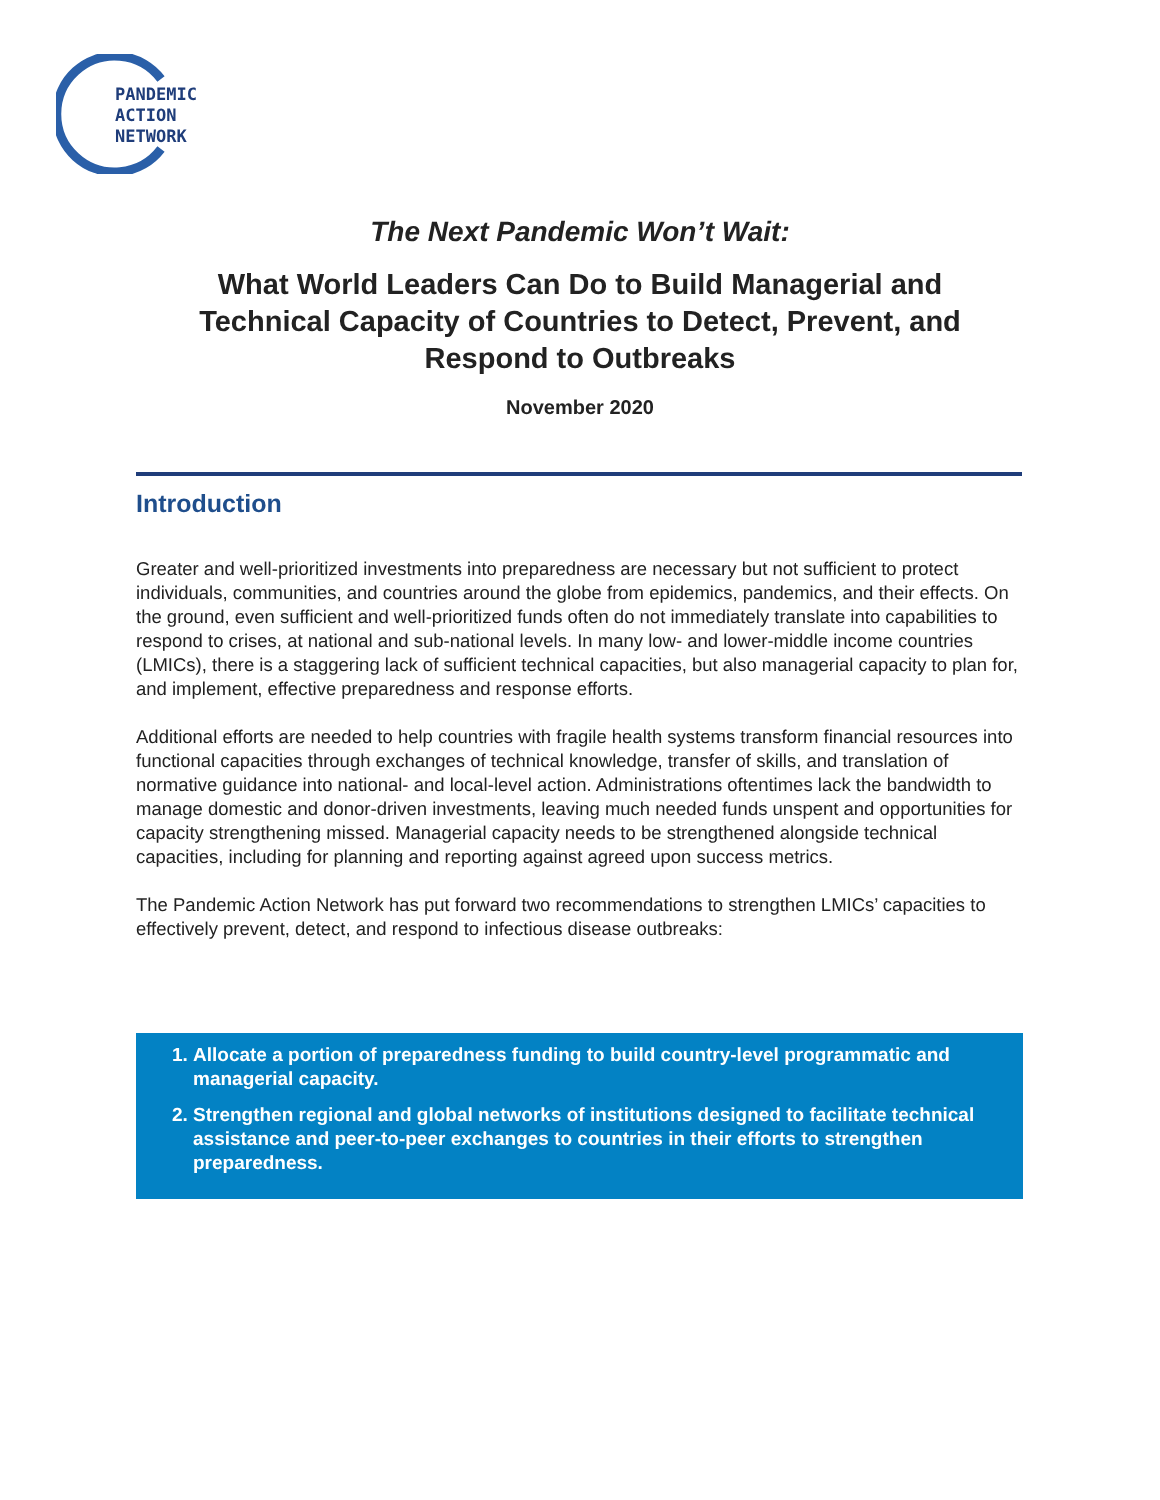PANDEMIC
ACTION
NETWORK
The Next Pandemic Won’t Wait:
What World Leaders Can Do to Build Managerial and Technical Capacity of Countries to Detect, Prevent, and Respond to Outbreaks
November 2020
Introduction
Greater and well-prioritized investments into preparedness are necessary but not sufficient to protect individuals, communities, and countries around the globe from epidemics, pandemics, and their effects. On the ground, even sufficient and well-prioritized funds often do not immediately translate into capabilities to respond to crises, at national and sub-national levels. In many low- and lower-middle income countries (LMICs), there is a staggering lack of sufficient technical capacities, but also managerial capacity to plan for, and implement, effective preparedness and response efforts.
Additional efforts are needed to help countries with fragile health systems transform financial resources into functional capacities through exchanges of technical knowledge, transfer of skills, and translation of normative guidance into national- and local-level action. Administrations oftentimes lack the bandwidth to manage domestic and donor-driven investments, leaving much needed funds unspent and opportunities for capacity strengthening missed. Managerial capacity needs to be strengthened alongside technical capacities, including for planning and reporting against agreed upon success metrics.
The Pandemic Action Network has put forward two recommendations to strengthen LMICs’ capacities to effectively prevent, detect, and respond to infectious disease outbreaks:
1. Allocate a portion of preparedness funding to build country-level programmatic and managerial capacity.
2. Strengthen regional and global networks of institutions designed to facilitate technical assistance and peer-to-peer exchanges to countries in their efforts to strengthen preparedness.